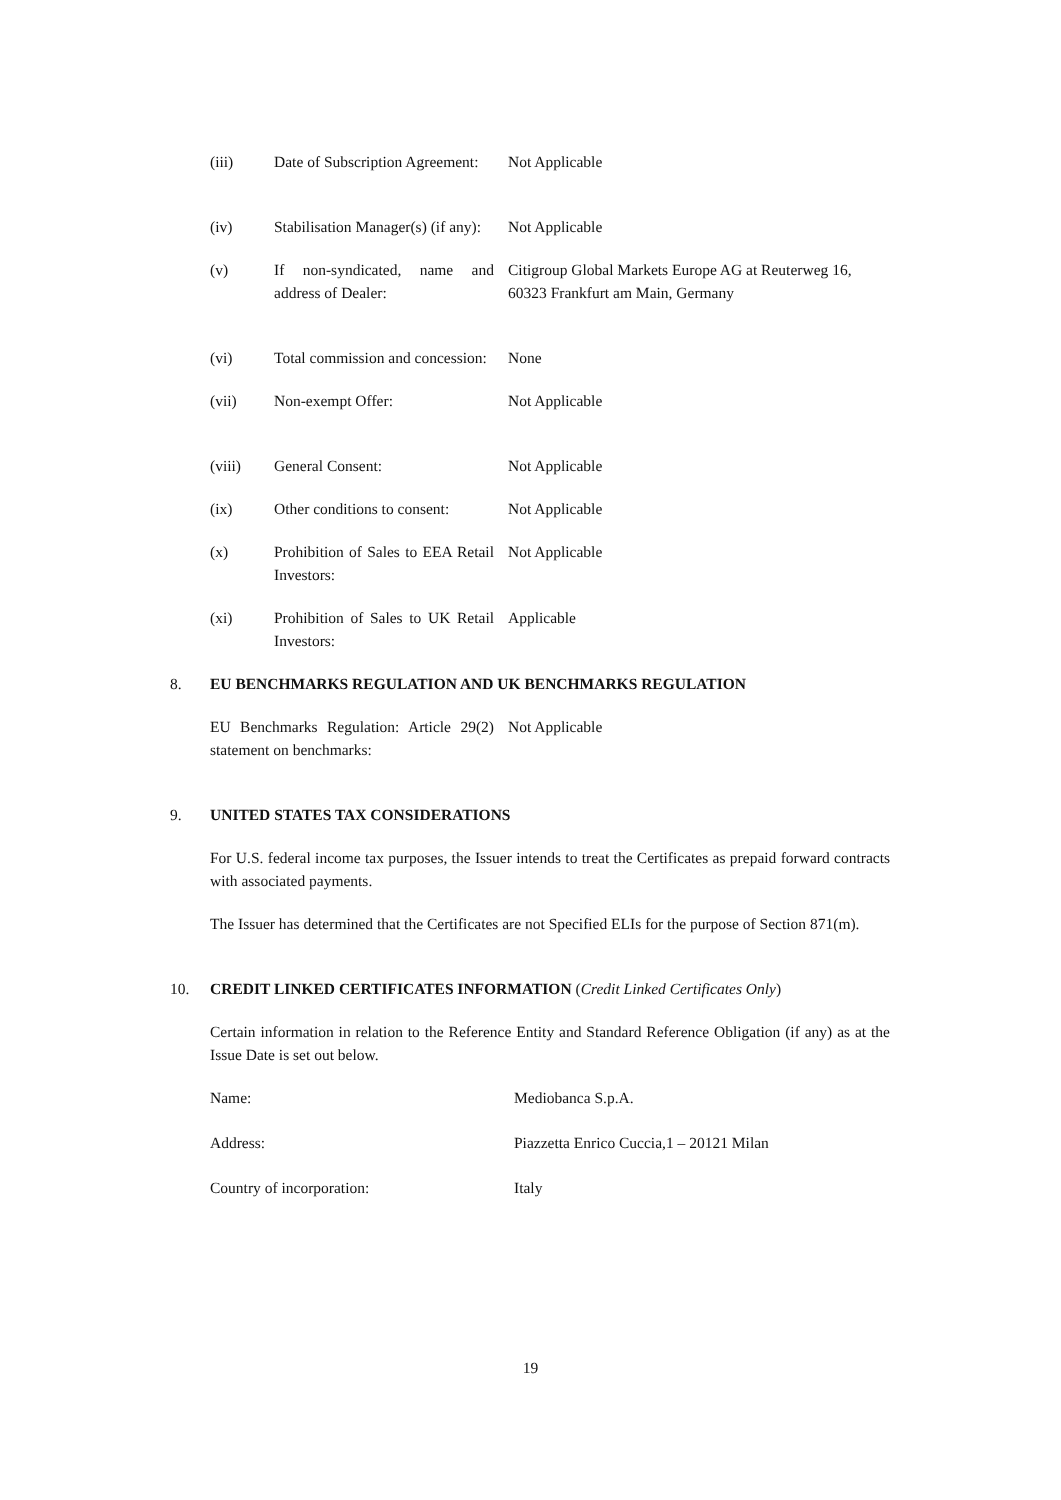(iii) Date of Subscription Agreement:
Not Applicable
(iv) Stabilisation Manager(s) (if any):
Not Applicable
(v) If non-syndicated, name and address of Dealer:
Citigroup Global Markets Europe AG at Reuterweg 16, 60323 Frankfurt am Main, Germany
(vi) Total commission and concession:
None
(vii) Non-exempt Offer: Not Applicable
(viii) General Consent: Not Applicable
(ix) Other conditions to consent:
Not Applicable
(x) Prohibition of Sales to EEA Retail Investors:
Not Applicable
(xi) Prohibition of Sales to UK Retail Investors:
Applicable
8. EU BENCHMARKS REGULATION AND UK BENCHMARKS REGULATION
EU Benchmarks Regulation: Article 29(2) statement on benchmarks:
Not Applicable
9. UNITED STATES TAX CONSIDERATIONS
For U.S. federal income tax purposes, the Issuer intends to treat the Certificates as prepaid forward contracts with associated payments.
The Issuer has determined that the Certificates are not Specified ELIs for the purpose of Section 871(m).
10. CREDIT LINKED CERTIFICATES INFORMATION (Credit Linked Certificates Only)
Certain information in relation to the Reference Entity and Standard Reference Obligation (if any) as at the Issue Date is set out below.
Name: Mediobanca S.p.A.
Address: Piazzetta Enrico Cuccia,1 – 20121 Milan
Country of incorporation: Italy
19